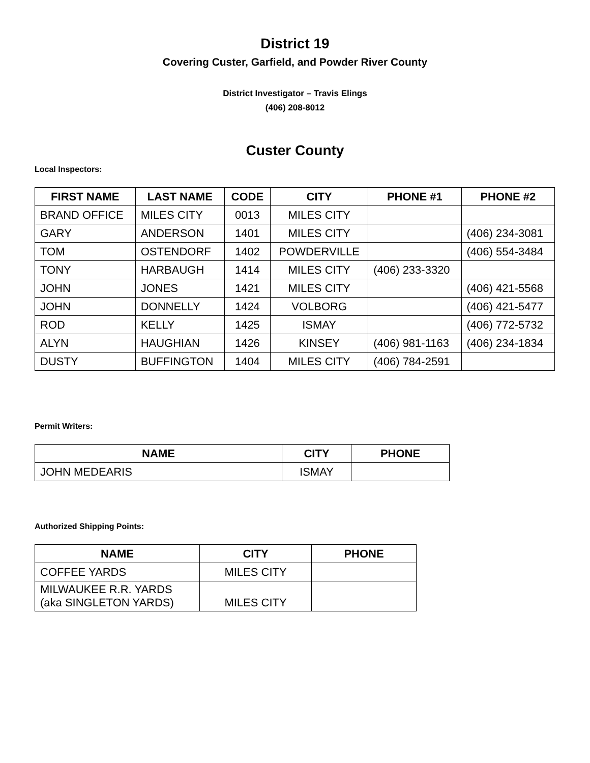District 19
Covering Custer, Garfield, and Powder River County
District Investigator – Travis Elings
(406) 208-8012
Custer County
Local Inspectors:
| FIRST NAME | LAST NAME | CODE | CITY | PHONE #1 | PHONE #2 |
| --- | --- | --- | --- | --- | --- |
| BRAND OFFICE | MILES CITY | 0013 | MILES CITY | | |
| GARY | ANDERSON | 1401 | MILES CITY | | (406) 234-3081 |
| TOM | OSTENDORF | 1402 | POWDERVILLE | | (406) 554-3484 |
| TONY | HARBAUGH | 1414 | MILES CITY | (406) 233-3320 | |
| JOHN | JONES | 1421 | MILES CITY | | (406) 421-5568 |
| JOHN | DONNELLY | 1424 | VOLBORG | | (406) 421-5477 |
| ROD | KELLY | 1425 | ISMAY | | (406) 772-5732 |
| ALYN | HAUGHIAN | 1426 | KINSEY | (406) 981-1163 | (406) 234-1834 |
| DUSTY | BUFFINGTON | 1404 | MILES CITY | (406) 784-2591 | |
Permit Writers:
| NAME | CITY | PHONE |
| --- | --- | --- |
| JOHN MEDEARIS | ISMAY | |
Authorized Shipping Points:
| NAME | CITY | PHONE |
| --- | --- | --- |
| COFFEE YARDS | MILES CITY | |
| MILWAUKEE R.R. YARDS (aka SINGLETON YARDS) | MILES CITY | |